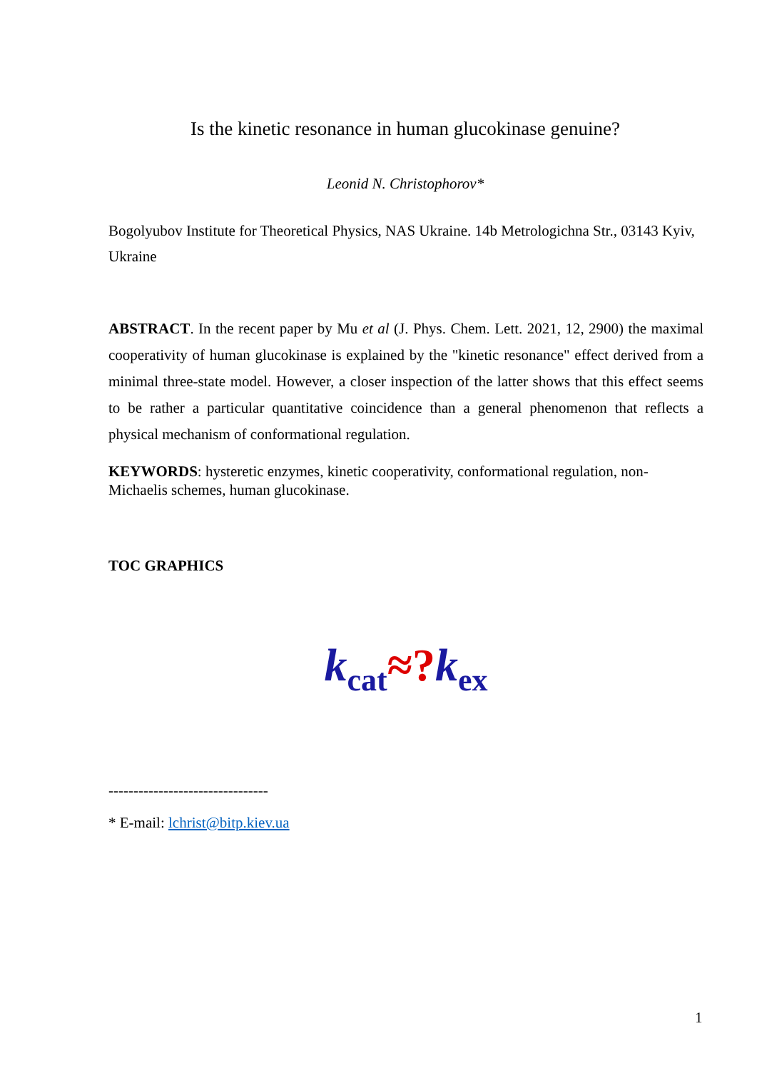Is the kinetic resonance in human glucokinase genuine?
Leonid N. Christophorov*
Bogolyubov Institute for Theoretical Physics, NAS Ukraine. 14b Metrologichna Str., 03143 Kyiv, Ukraine
ABSTRACT. In the recent paper by Mu et al (J. Phys. Chem. Lett. 2021, 12, 2900) the maximal cooperativity of human glucokinase is explained by the "kinetic resonance" effect derived from a minimal three-state model. However, a closer inspection of the latter shows that this effect seems to be rather a particular quantitative coincidence than a general phenomenon that reflects a physical mechanism of conformational regulation.
KEYWORDS: hysteretic enzymes, kinetic cooperativity, conformational regulation, non-Michaelis schemes, human glucokinase.
TOC GRAPHICS
k<sub>cat</sub>≈?k<sub>ex</sub>
--------------------------------
* E-mail: lchrist@bitp.kiev.ua
1